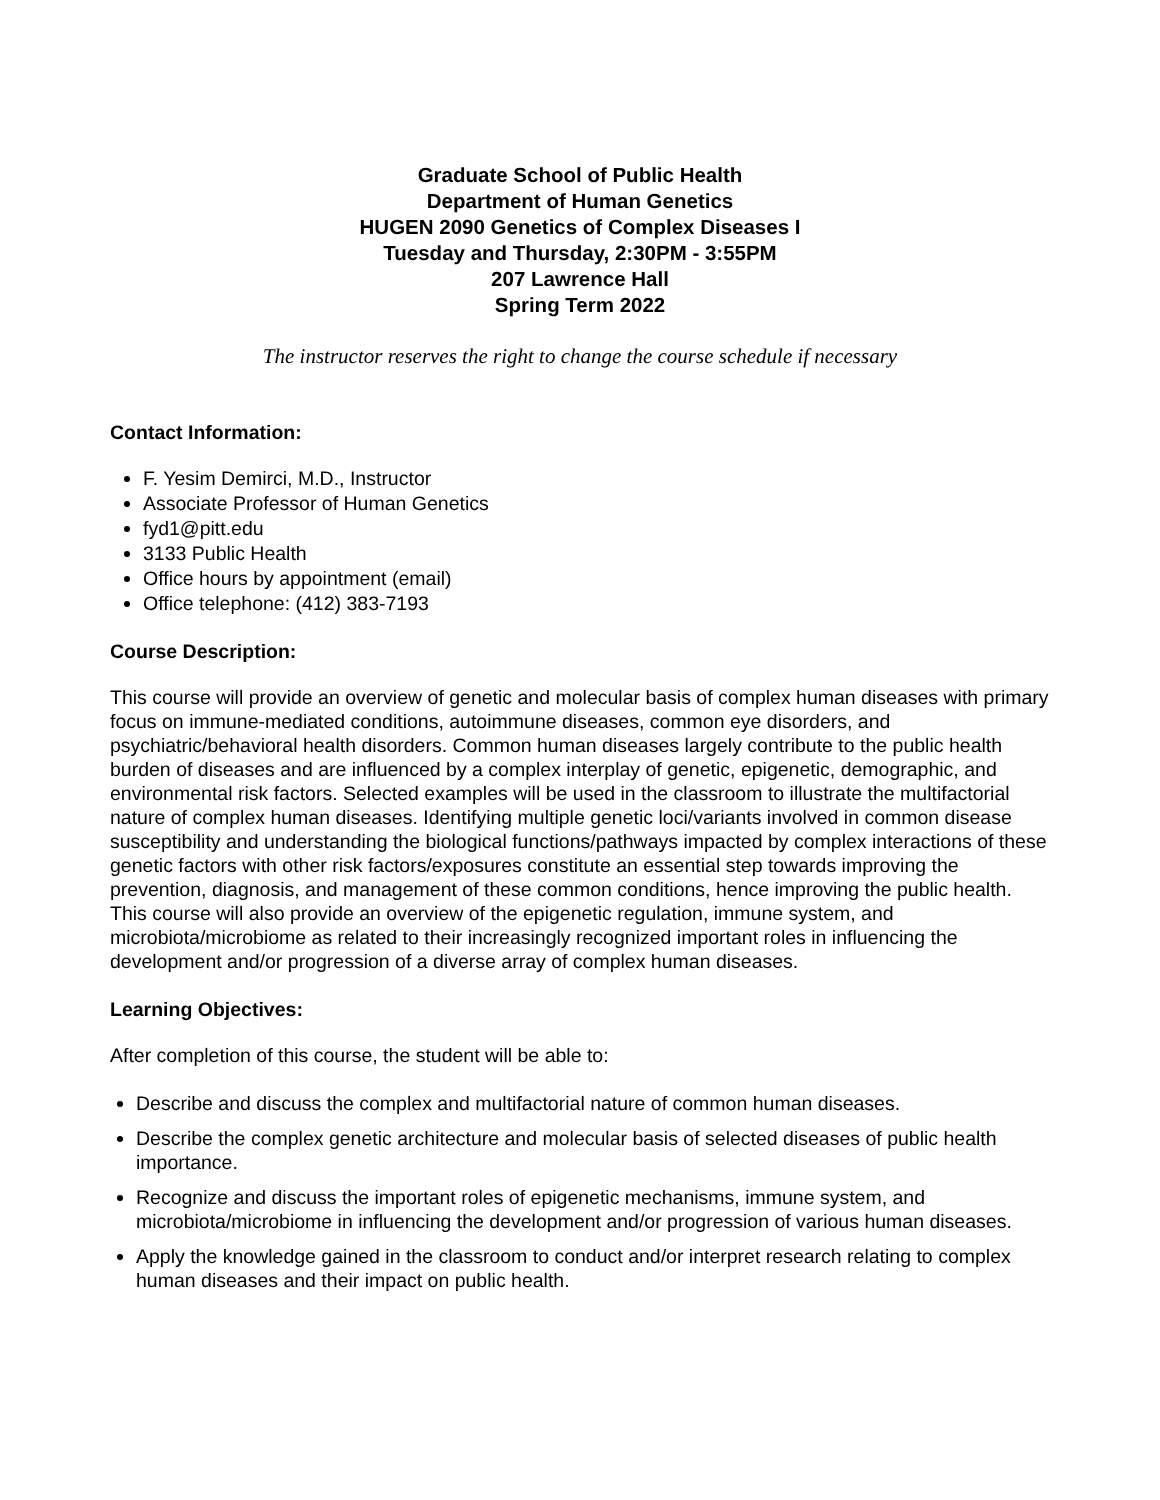Graduate School of Public Health
Department of Human Genetics
HUGEN 2090 Genetics of Complex Diseases I
Tuesday and Thursday, 2:30PM - 3:55PM
207 Lawrence Hall
Spring Term 2022
The instructor reserves the right to change the course schedule if necessary
Contact Information:
F. Yesim Demirci, M.D., Instructor
Associate Professor of Human Genetics
fyd1@pitt.edu
3133 Public Health
Office hours by appointment (email)
Office telephone: (412) 383-7193
Course Description:
This course will provide an overview of genetic and molecular basis of complex human diseases with primary focus on immune-mediated conditions, autoimmune diseases, common eye disorders, and psychiatric/behavioral health disorders. Common human diseases largely contribute to the public health burden of diseases and are influenced by a complex interplay of genetic, epigenetic, demographic, and environmental risk factors. Selected examples will be used in the classroom to illustrate the multifactorial nature of complex human diseases. Identifying multiple genetic loci/variants involved in common disease susceptibility and understanding the biological functions/pathways impacted by complex interactions of these genetic factors with other risk factors/exposures constitute an essential step towards improving the prevention, diagnosis, and management of these common conditions, hence improving the public health. This course will also provide an overview of the epigenetic regulation, immune system, and microbiota/microbiome as related to their increasingly recognized important roles in influencing the development and/or progression of a diverse array of complex human diseases.
Learning Objectives:
After completion of this course, the student will be able to:
Describe and discuss the complex and multifactorial nature of common human diseases.
Describe the complex genetic architecture and molecular basis of selected diseases of public health importance.
Recognize and discuss the important roles of epigenetic mechanisms, immune system, and microbiota/microbiome in influencing the development and/or progression of various human diseases.
Apply the knowledge gained in the classroom to conduct and/or interpret research relating to complex human diseases and their impact on public health.